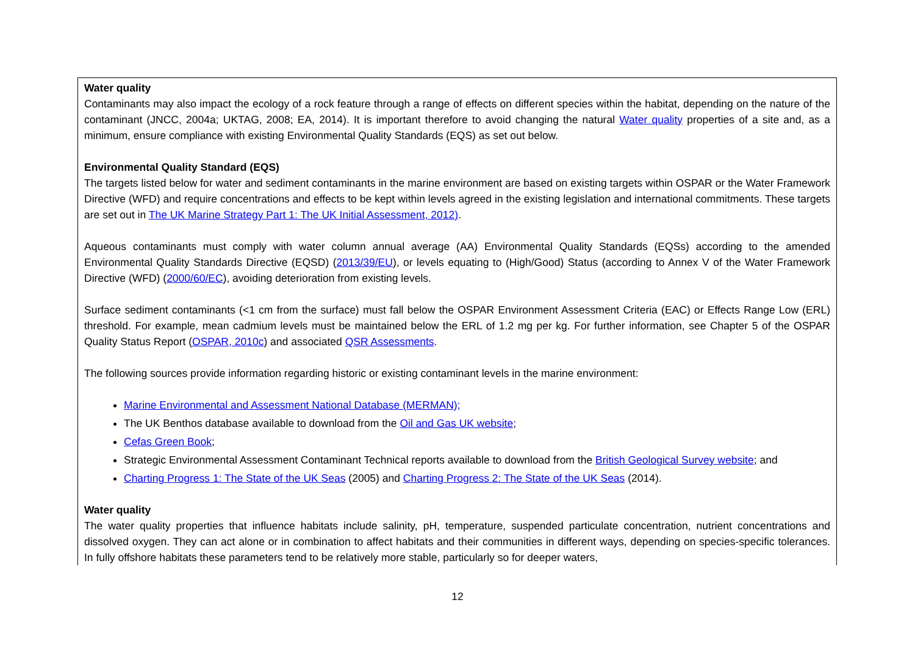| Water quality Contaminants may also impact the ecology of a rock feature through a range of effects on different species within the habitat, depending on the nature of the contaminant (JNCC, 2004a; UKTAG, 2008; EA, 2014). It is important therefore to avoid changing the natural Water quality properties of a site and, as a minimum, ensure compliance with existing Environmental Quality Standards (EQS) as set out below. Environmental Quality Standard (EQS) The targets listed below for water and sediment contaminants in the marine environment are based on existing targets within OSPAR or the Water Framework Directive (WFD) and require concentrations and effects to be kept within levels agreed in the existing legislation and international commitments. These targets are set out in The UK Marine Strategy Part 1: The UK Initial Assessment, 2012) . Aqueous contaminants must comply with water column annual average (AA) Environmental Quality Standards (EQSs) according to the amended Environmental Quality Standards Directive (EQSD) ( 2013/39/EU ), or levels equating to (High/Good) Status (according to Annex V of the Water Framework Directive (WFD) ( 2000/60/EC ), avoiding deterioration from existing levels. Surface sediment contaminants (<1 cm from the surface) must fall below the OSPAR Environment Assessment Criteria (EAC) or Effects Range Low (ERL) threshold. For example, mean cadmium levels must be maintained below the ERL of 1.2 mg per kg. For further information, see Chapter 5 of the OSPAR Quality Status Report ( OSPAR, 2010c ) and associated QSR Assessments . The following sources provide information regarding historic or existing contaminant levels in the marine environment: Marine Environmental and Assessment National Database (MERMAN); The UK Benthos database available to download from the Oil and Gas UK website ; Cefas Green Book ; Strategic Environmental Assessment Contaminant Technical reports available to download from the British Geological Survey website ; and Charting Progress 1: The State of the UK Seas (2005) and Charting Progress 2: The State of the UK Seas (2014). Water quality The water quality properties that influence habitats include salinity, pH, temperature, suspended particulate concentration, nutrient concentrations and dissolved oxygen. They can act alone or in combination to affect habitats and their communities in different ways, depending on species-specific tolerances. In fully offshore habitats these parameters tend to be relatively more stable, particularly so for deeper waters, |
12